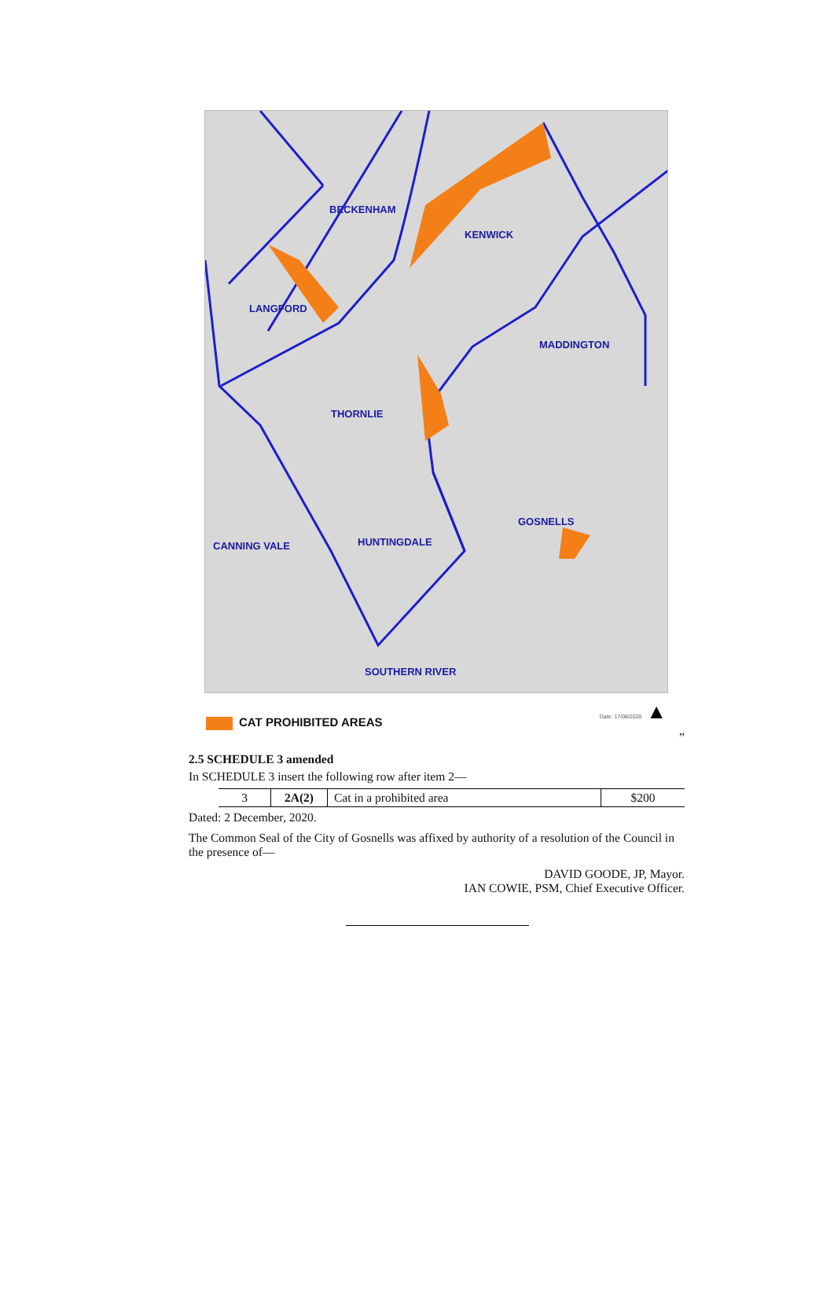BECKENHAM
KENWICK
LANGFORD
MADDINGTON
THORNLIE
GOSNELLS
CANNING VALE HUNTINGDALE
SOUTHERN RIVER
CAT PROHIBITED AREAS
Date: 17/08/2020 ▲
”
2.5 SCHEDULE 3 amended
In SCHEDULE 3 insert the following row after item 2—
| 3 | 2A(2) | Cat in a prohibited area | $200 |
Dated: 2 December, 2020.
The Common Seal of the City of Gosnells was affixed by authority of a resolution of the Council in the presence of—
DAVID GOODE, JP, Mayor.
IAN COWIE, PSM, Chief Executive Officer.